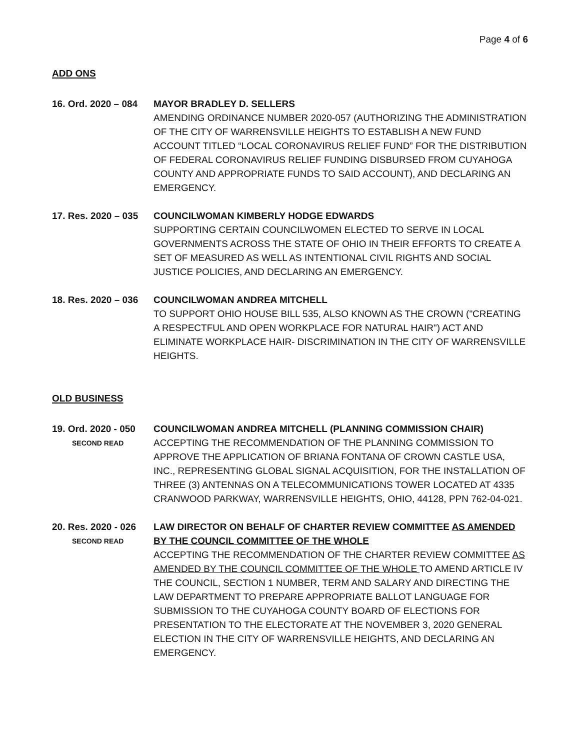Page 4 of 6
ADD ONS
16. Ord. 2020 – 084
MAYOR BRADLEY D. SELLERS
AMENDING ORDINANCE NUMBER 2020-057 (AUTHORIZING THE ADMINISTRATION OF THE CITY OF WARRENSVILLE HEIGHTS TO ESTABLISH A NEW FUND ACCOUNT TITLED “LOCAL CORONAVIRUS RELIEF FUND” FOR THE DISTRIBUTION OF FEDERAL CORONAVIRUS RELIEF FUNDING DISBURSED FROM CUYAHOGA COUNTY AND APPROPRIATE FUNDS TO SAID ACCOUNT), AND DECLARING AN EMERGENCY.
17. Res. 2020 – 035
COUNCILWOMAN KIMBERLY HODGE EDWARDS
SUPPORTING CERTAIN COUNCILWOMEN ELECTED TO SERVE IN LOCAL GOVERNMENTS ACROSS THE STATE OF OHIO IN THEIR EFFORTS TO CREATE A SET OF MEASURED AS WELL AS INTENTIONAL CIVIL RIGHTS AND SOCIAL JUSTICE POLICIES, AND DECLARING AN EMERGENCY.
18. Res. 2020 – 036
COUNCILWOMAN ANDREA MITCHELL
TO SUPPORT OHIO HOUSE BILL 535, ALSO KNOWN AS THE CROWN ("CREATING A RESPECTFUL AND OPEN WORKPLACE FOR NATURAL HAIR") ACT AND ELIMINATE WORKPLACE HAIR- DISCRIMINATION IN THE CITY OF WARRENSVILLE HEIGHTS.
OLD BUSINESS
19. Ord. 2020 - 050
SECOND READ
COUNCILWOMAN ANDREA MITCHELL (PLANNING COMMISSION CHAIR)
ACCEPTING THE RECOMMENDATION OF THE PLANNING COMMISSION TO APPROVE THE APPLICATION OF BRIANA FONTANA OF CROWN CASTLE USA, INC., REPRESENTING GLOBAL SIGNAL ACQUISITION, FOR THE INSTALLATION OF THREE (3) ANTENNAS ON A TELECOMMUNICATIONS TOWER LOCATED AT 4335 CRANWOOD PARKWAY, WARRENSVILLE HEIGHTS, OHIO, 44128, PPN 762-04-021.
20. Res. 2020 - 026
SECOND READ
LAW DIRECTOR ON BEHALF OF CHARTER REVIEW COMMITTEE AS AMENDED BY THE COUNCIL COMMITTEE OF THE WHOLE
ACCEPTING THE RECOMMENDATION OF THE CHARTER REVIEW COMMITTEE AS AMENDED BY THE COUNCIL COMMITTEE OF THE WHOLE TO AMEND ARTICLE IV THE COUNCIL, SECTION 1 NUMBER, TERM AND SALARY AND DIRECTING THE LAW DEPARTMENT TO PREPARE APPROPRIATE BALLOT LANGUAGE FOR SUBMISSION TO THE CUYAHOGA COUNTY BOARD OF ELECTIONS FOR PRESENTATION TO THE ELECTORATE AT THE NOVEMBER 3, 2020 GENERAL ELECTION IN THE CITY OF WARRENSVILLE HEIGHTS, AND DECLARING AN EMERGENCY.